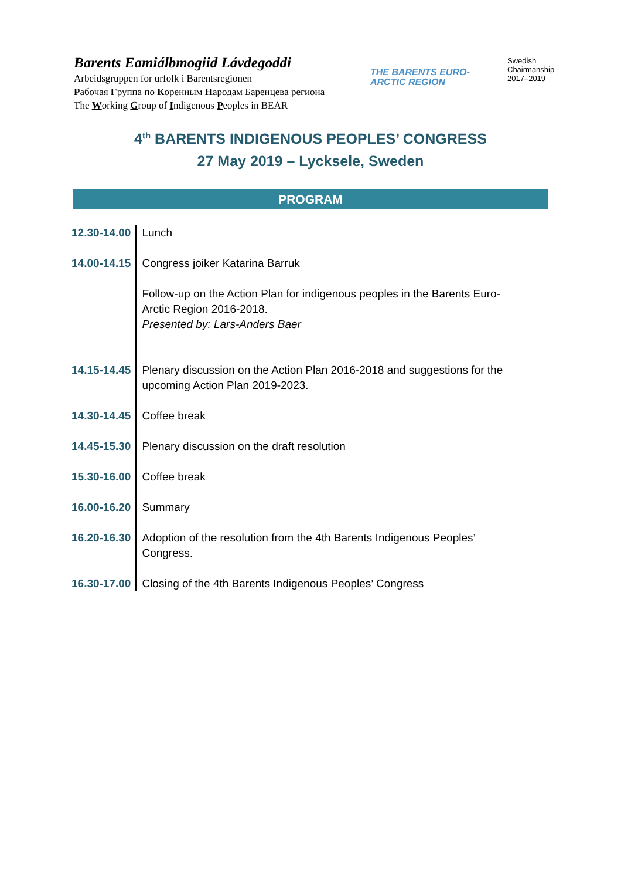Barents Eamiálbmogiid Lávdegoddi
Arbeidsgruppen for urfolk i Barentsregionen
Рабочая Группа по Коренным Народам Баренцева региона
The Working Group of Indigenous Peoples in BEAR
THE BARENTS EURO-
ARCTIC REGION
Swedish
Chairmanship
2017–2019
4<sup>th</sup> BARENTS INDIGENOUS PEOPLES’ CONGRESS
27 May 2019 – Lycksele, Sweden
PROGRAM
| 12.30-14.00 | Lunch |
| 14.00-14.15 | Congress joiker Katarina Barruk |
| | Follow-up on the Action Plan for indigenous peoples in the Barents Euro- Arctic Region 2016-2018. Presented by: Lars-Anders Baer |
| 14.15-14.45 | Plenary discussion on the Action Plan 2016-2018 and suggestions for the upcoming Action Plan 2019-2023. |
| 14.30-14.45 | Coffee break |
| 14.45-15.30 | Plenary discussion on the draft resolution |
| 15.30-16.00 | Coffee break |
| 16.00-16.20 | Summary |
| 16.20-16.30 | Adoption of the resolution from the 4th Barents Indigenous Peoples’ Congress. |
| 16.30-17.00 | Closing of the 4th Barents Indigenous Peoples’ Congress |